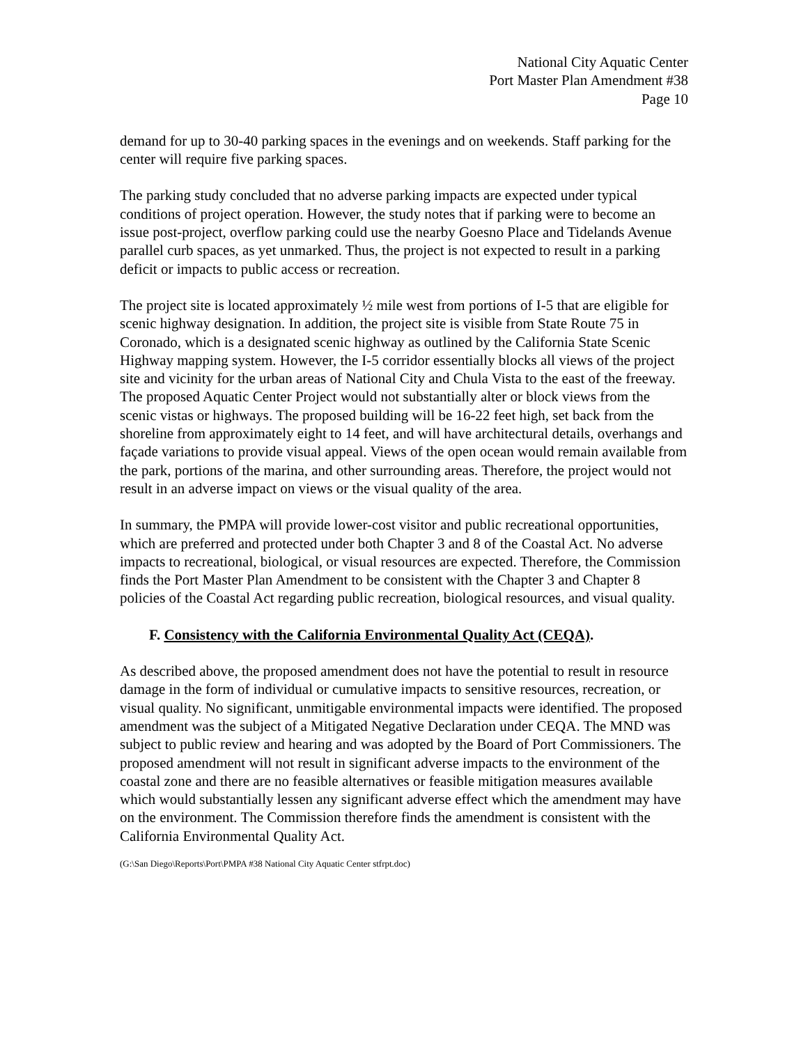National City Aquatic Center
Port Master Plan Amendment #38
Page 10
demand for up to 30-40 parking spaces in the evenings and on weekends. Staff parking for the center will require five parking spaces.
The parking study concluded that no adverse parking impacts are expected under typical conditions of project operation. However, the study notes that if parking were to become an issue post-project, overflow parking could use the nearby Goesno Place and Tidelands Avenue parallel curb spaces, as yet unmarked. Thus, the project is not expected to result in a parking deficit or impacts to public access or recreation.
The project site is located approximately ½ mile west from portions of I-5 that are eligible for scenic highway designation. In addition, the project site is visible from State Route 75 in Coronado, which is a designated scenic highway as outlined by the California State Scenic Highway mapping system. However, the I-5 corridor essentially blocks all views of the project site and vicinity for the urban areas of National City and Chula Vista to the east of the freeway. The proposed Aquatic Center Project would not substantially alter or block views from the scenic vistas or highways. The proposed building will be 16-22 feet high, set back from the shoreline from approximately eight to 14 feet, and will have architectural details, overhangs and façade variations to provide visual appeal. Views of the open ocean would remain available from the park, portions of the marina, and other surrounding areas. Therefore, the project would not result in an adverse impact on views or the visual quality of the area.
In summary, the PMPA will provide lower-cost visitor and public recreational opportunities, which are preferred and protected under both Chapter 3 and 8 of the Coastal Act. No adverse impacts to recreational, biological, or visual resources are expected. Therefore, the Commission finds the Port Master Plan Amendment to be consistent with the Chapter 3 and Chapter 8 policies of the Coastal Act regarding public recreation, biological resources, and visual quality.
F. Consistency with the California Environmental Quality Act (CEQA).
As described above, the proposed amendment does not have the potential to result in resource damage in the form of individual or cumulative impacts to sensitive resources, recreation, or visual quality. No significant, unmitigable environmental impacts were identified. The proposed amendment was the subject of a Mitigated Negative Declaration under CEQA. The MND was subject to public review and hearing and was adopted by the Board of Port Commissioners. The proposed amendment will not result in significant adverse impacts to the environment of the coastal zone and there are no feasible alternatives or feasible mitigation measures available which would substantially lessen any significant adverse effect which the amendment may have on the environment. The Commission therefore finds the amendment is consistent with the California Environmental Quality Act.
(G:\San Diego\Reports\Port\PMPA #38 National City Aquatic Center stfrpt.doc)